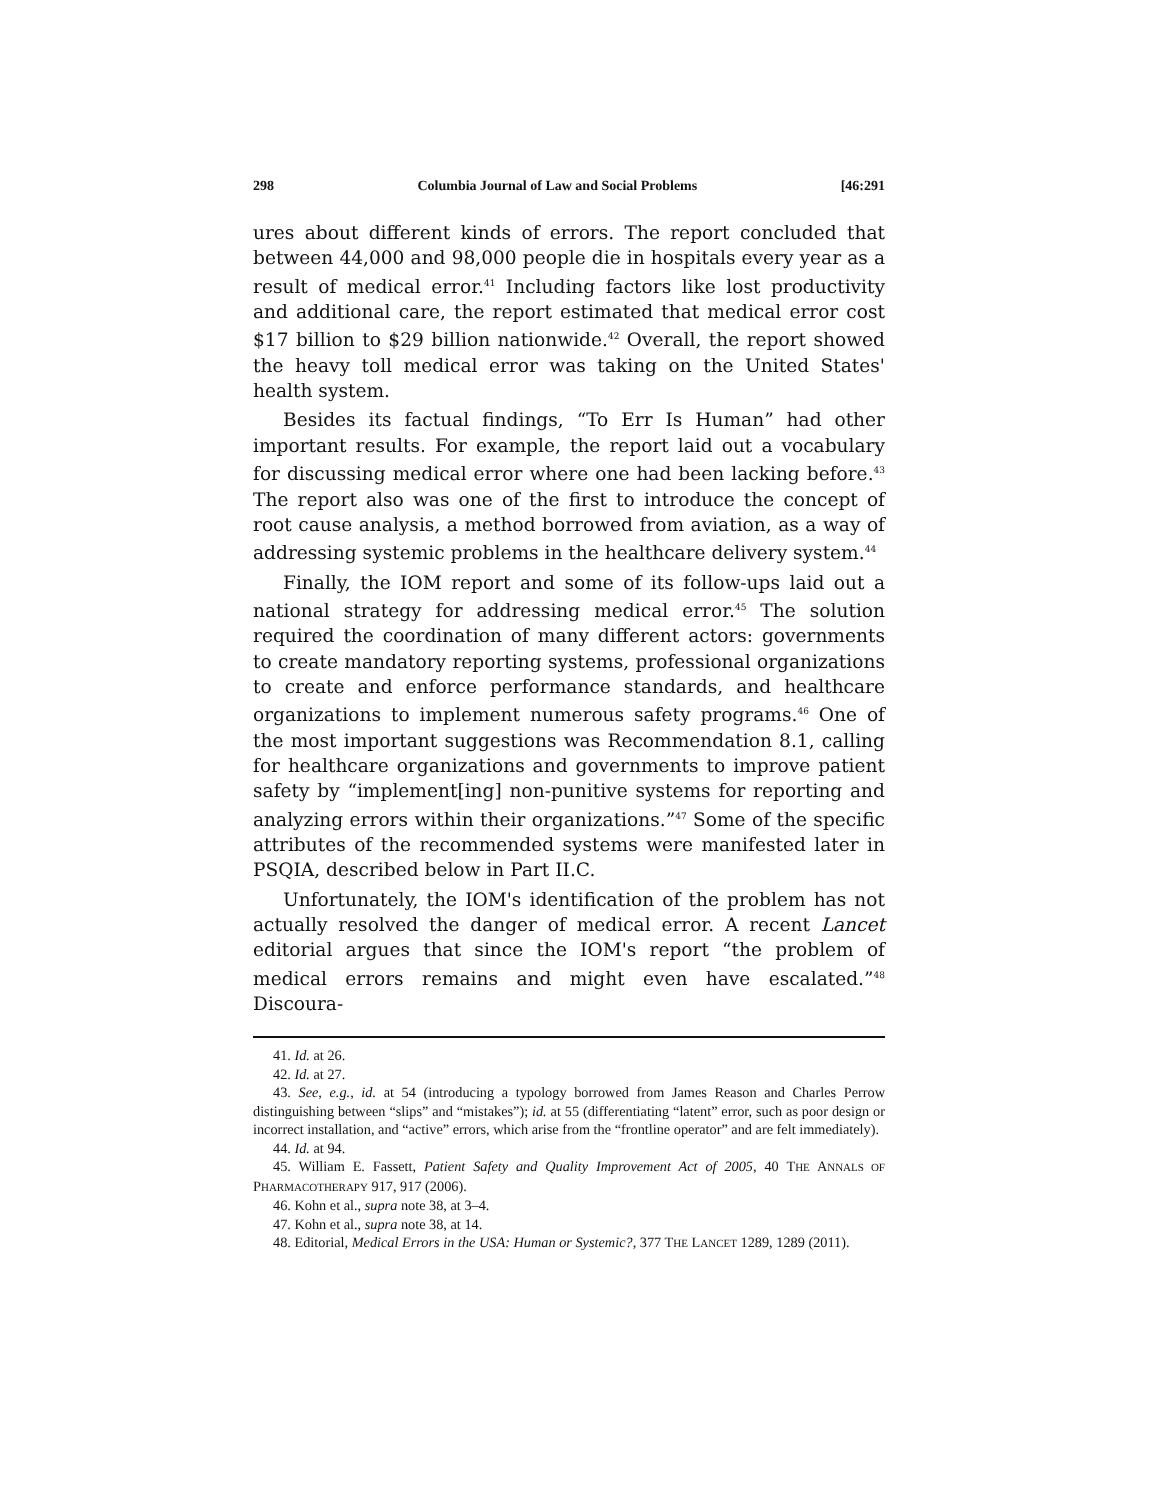298 Columbia Journal of Law and Social Problems [46:291
ures about different kinds of errors. The report concluded that between 44,000 and 98,000 people die in hospitals every year as a result of medical error.<sup>41</sup> Including factors like lost productivity and additional care, the report estimated that medical error cost $17 billion to $29 billion nationwide.<sup>42</sup> Overall, the report showed the heavy toll medical error was taking on the United States' health system.
Besides its factual findings, “To Err Is Human” had other important results. For example, the report laid out a vocabulary for discussing medical error where one had been lacking before.<sup>43</sup> The report also was one of the first to introduce the concept of root cause analysis, a method borrowed from aviation, as a way of addressing systemic problems in the healthcare delivery system.<sup>44</sup>
Finally, the IOM report and some of its follow-ups laid out a national strategy for addressing medical error.<sup>45</sup> The solution required the coordination of many different actors: governments to create mandatory reporting systems, professional organizations to create and enforce performance standards, and healthcare organizations to implement numerous safety programs.<sup>46</sup> One of the most important suggestions was Recommendation 8.1, calling for healthcare organizations and governments to improve patient safety by “implement[ing] non-punitive systems for reporting and analyzing errors within their organizations.”<sup>47</sup> Some of the specific attributes of the recommended systems were manifested later in PSQIA, described below in Part II.C.
Unfortunately, the IOM's identification of the problem has not actually resolved the danger of medical error. A recent Lancet editorial argues that since the IOM's report “the problem of medical errors remains and might even have escalated.”<sup>48</sup> Discoura-
41. Id. at 26.
42. Id. at 27.
43. See, e.g., id. at 54 (introducing a typology borrowed from James Reason and Charles Perrow distinguishing between “slips” and “mistakes”); id. at 55 (differentiating “latent” error, such as poor design or incorrect installation, and “active” errors, which arise from the “frontline operator” and are felt immediately).
44. Id. at 94.
45. William E. Fassett, Patient Safety and Quality Improvement Act of 2005, 40 THE ANNALS OF PHARMACOTHERAPY 917, 917 (2006).
46. Kohn et al., supra note 38, at 3–4.
47. Kohn et al., supra note 38, at 14.
48. Editorial, Medical Errors in the USA: Human or Systemic?, 377 THE LANCET 1289, 1289 (2011).